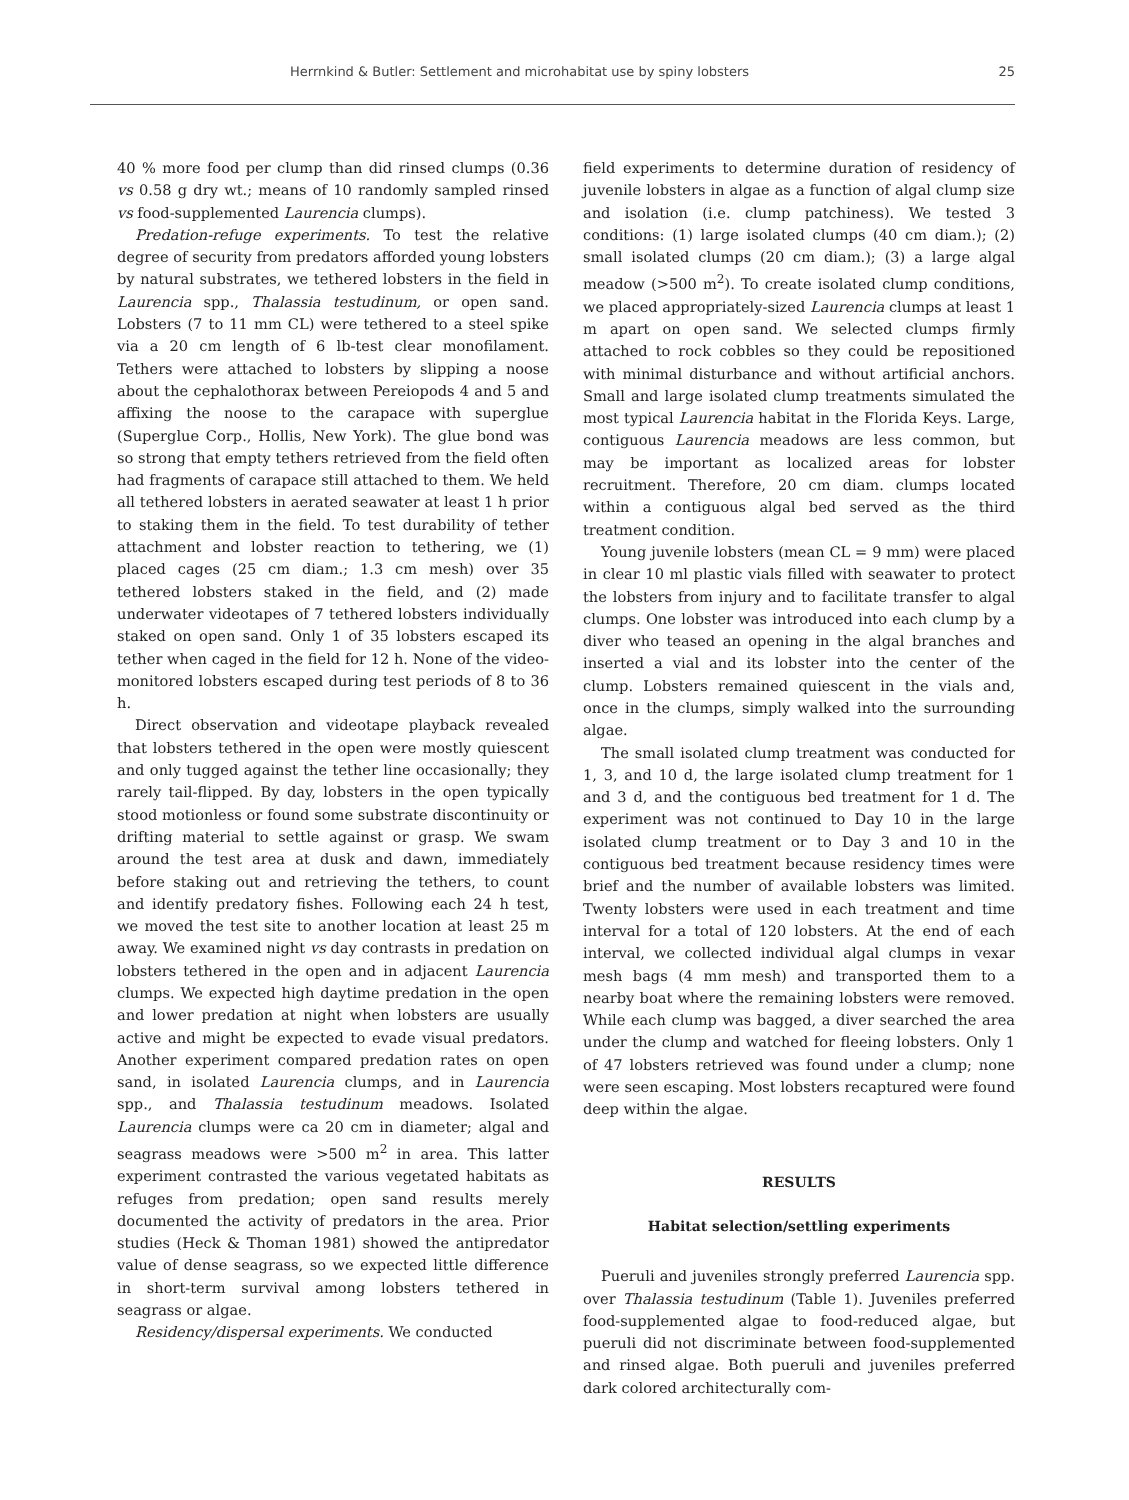Herrnkind & Butler: Settlement and microhabitat use by spiny lobsters 25
40 % more food per clump than did rinsed clumps (0.36 vs 0.58 g dry wt.; means of 10 randomly sampled rinsed vs food-supplemented Laurencia clumps).
Predation-refuge experiments. To test the relative degree of security from predators afforded young lobsters by natural substrates, we tethered lobsters in the field in Laurencia spp., Thalassia testudinum, or open sand. Lobsters (7 to 11 mm CL) were tethered to a steel spike via a 20 cm length of 6 lb-test clear monofilament. Tethers were attached to lobsters by slipping a noose about the cephalothorax between Pereiopods 4 and 5 and affixing the noose to the carapace with superglue (Superglue Corp., Hollis, New York). The glue bond was so strong that empty tethers retrieved from the field often had fragments of carapace still attached to them. We held all tethered lobsters in aerated seawater at least 1 h prior to staking them in the field. To test durability of tether attachment and lobster reaction to tethering, we (1) placed cages (25 cm diam.; 1.3 cm mesh) over 35 tethered lobsters staked in the field, and (2) made underwater videotapes of 7 tethered lobsters individually staked on open sand. Only 1 of 35 lobsters escaped its tether when caged in the field for 12 h. None of the video-monitored lobsters escaped during test periods of 8 to 36 h.
Direct observation and videotape playback revealed that lobsters tethered in the open were mostly quiescent and only tugged against the tether line occasionally; they rarely tail-flipped. By day, lobsters in the open typically stood motionless or found some substrate discontinuity or drifting material to settle against or grasp. We swam around the test area at dusk and dawn, immediately before staking out and retrieving the tethers, to count and identify predatory fishes. Following each 24 h test, we moved the test site to another location at least 25 m away. We examined night vs day contrasts in predation on lobsters tethered in the open and in adjacent Laurencia clumps. We expected high daytime predation in the open and lower predation at night when lobsters are usually active and might be expected to evade visual predators. Another experiment compared predation rates on open sand, in isolated Laurencia clumps, and in Laurencia spp., and Thalassia testudinum meadows. Isolated Laurencia clumps were ca 20 cm in diameter; algal and seagrass meadows were >500 m<sup>2</sup> in area. This latter experiment contrasted the various vegetated habitats as refuges from predation; open sand results merely documented the activity of predators in the area. Prior studies (Heck & Thoman 1981) showed the antipredator value of dense seagrass, so we expected little difference in short-term survival among lobsters tethered in seagrass or algae.
Residency/dispersal experiments. We conducted
field experiments to determine duration of residency of juvenile lobsters in algae as a function of algal clump size and isolation (i.e. clump patchiness). We tested 3 conditions: (1) large isolated clumps (40 cm diam.); (2) small isolated clumps (20 cm diam.); (3) a large algal meadow (>500 m<sup>2</sup>). To create isolated clump conditions, we placed appropriately-sized Laurencia clumps at least 1 m apart on open sand. We selected clumps firmly attached to rock cobbles so they could be repositioned with minimal disturbance and without artificial anchors. Small and large isolated clump treatments simulated the most typical Laurencia habitat in the Florida Keys. Large, contiguous Laurencia meadows are less common, but may be important as localized areas for lobster recruitment. Therefore, 20 cm diam. clumps located within a contiguous algal bed served as the third treatment condition.
Young juvenile lobsters (mean CL = 9 mm) were placed in clear 10 ml plastic vials filled with seawater to protect the lobsters from injury and to facilitate transfer to algal clumps. One lobster was introduced into each clump by a diver who teased an opening in the algal branches and inserted a vial and its lobster into the center of the clump. Lobsters remained quiescent in the vials and, once in the clumps, simply walked into the surrounding algae.
The small isolated clump treatment was conducted for 1, 3, and 10 d, the large isolated clump treatment for 1 and 3 d, and the contiguous bed treatment for 1 d. The experiment was not continued to Day 10 in the large isolated clump treatment or to Day 3 and 10 in the contiguous bed treatment because residency times were brief and the number of available lobsters was limited. Twenty lobsters were used in each treatment and time interval for a total of 120 lobsters. At the end of each interval, we collected individual algal clumps in vexar mesh bags (4 mm mesh) and transported them to a nearby boat where the remaining lobsters were removed. While each clump was bagged, a diver searched the area under the clump and watched for fleeing lobsters. Only 1 of 47 lobsters retrieved was found under a clump; none were seen escaping. Most lobsters recaptured were found deep within the algae.
RESULTS
Habitat selection/settling experiments
Pueruli and juveniles strongly preferred Laurencia spp. over Thalassia testudinum (Table 1). Juveniles preferred food-supplemented algae to food-reduced algae, but pueruli did not discriminate between food-supplemented and rinsed algae. Both pueruli and juveniles preferred dark colored architecturally com-